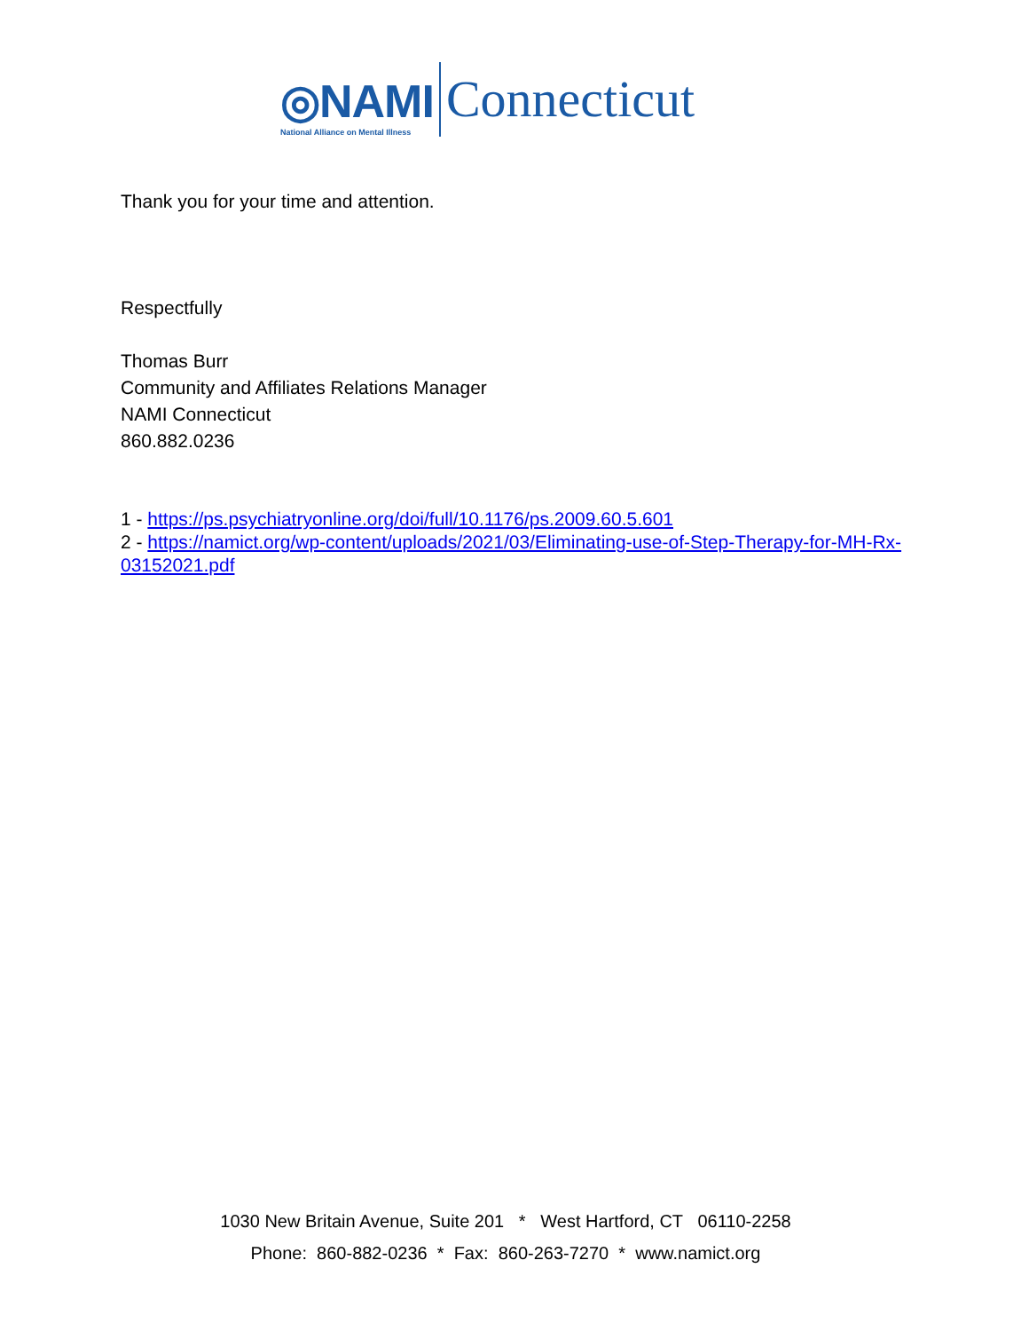◎NAMI
National Alliance on Mental Illness
Connecticut
Thank you for your time and attention.
Respectfully
Thomas Burr
Community and Affiliates Relations Manager
NAMI Connecticut
860.882.0236
1 - https://ps.psychiatryonline.org/doi/full/10.1176/ps.2009.60.5.601
2 - https://namict.org/wp-content/uploads/2021/03/Eliminating-use-of-Step-Therapy-for-MH-Rx-03152021.pdf
1030 New Britain Avenue, Suite 201 * West Hartford, CT 06110-2258
Phone: 860-882-0236 * Fax: 860-263-7270 * www.namict.org